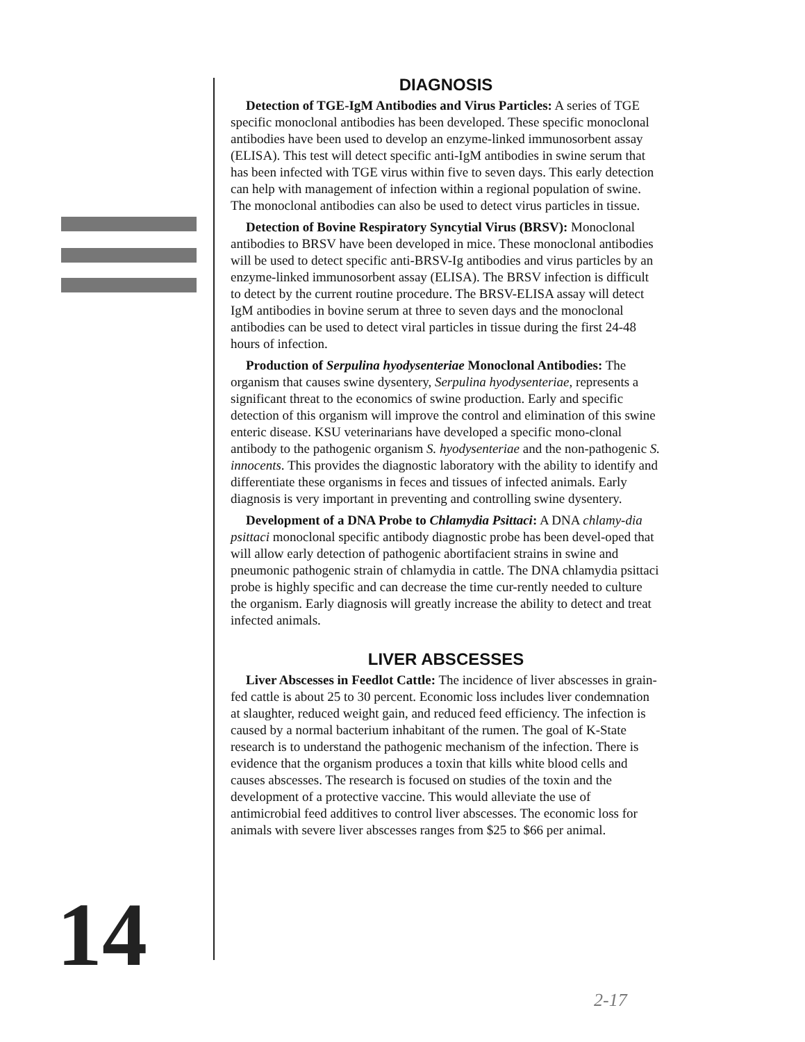14
DIAGNOSIS
Detection of TGE-IgM Antibodies and Virus Particles: A series of TGE specific monoclonal antibodies has been developed. These specific monoclonal antibodies have been used to develop an enzyme-linked immunosorbent assay (ELISA). This test will detect specific anti-IgM antibodies in swine serum that has been infected with TGE virus within five to seven days. This early detection can help with management of infection within a regional population of swine. The monoclonal antibodies can also be used to detect virus particles in tissue.
Detection of Bovine Respiratory Syncytial Virus (BRSV): Monoclonal antibodies to BRSV have been developed in mice. These monoclonal antibodies will be used to detect specific anti-BRSV-Ig antibodies and virus particles by an enzyme-linked immunosorbent assay (ELISA). The BRSV infection is difficult to detect by the current routine procedure. The BRSV-ELISA assay will detect IgM antibodies in bovine serum at three to seven days and the monoclonal antibodies can be used to detect viral particles in tissue during the first 24-48 hours of infection.
Production of Serpulina hyodysenteriae Monoclonal Antibodies: The organism that causes swine dysentery, Serpulina hyodysenteriae, represents a significant threat to the economics of swine production. Early and specific detection of this organism will improve the control and elimination of this swine enteric disease. KSU veterinarians have developed a specific mono-clonal antibody to the pathogenic organism S. hyodysenteriae and the non-pathogenic S. innocents. This provides the diagnostic laboratory with the ability to identify and differentiate these organisms in feces and tissues of infected animals. Early diagnosis is very important in preventing and controlling swine dysentery.
Development of a DNA Probe to Chlamydia Psittaci: A DNA chlamy-dia psittaci monoclonal specific antibody diagnostic probe has been devel-oped that will allow early detection of pathogenic abortifacient strains in swine and pneumonic pathogenic strain of chlamydia in cattle. The DNA chlamydia psittaci probe is highly specific and can decrease the time cur-rently needed to culture the organism. Early diagnosis will greatly increase the ability to detect and treat infected animals.
LIVER ABSCESSES
Liver Abscesses in Feedlot Cattle: The incidence of liver abscesses in grain-fed cattle is about 25 to 30 percent. Economic loss includes liver condemnation at slaughter, reduced weight gain, and reduced feed efficiency. The infection is caused by a normal bacterium inhabitant of the rumen. The goal of K-State research is to understand the pathogenic mechanism of the infection. There is evidence that the organism produces a toxin that kills white blood cells and causes abscesses. The research is focused on studies of the toxin and the development of a protective vaccine. This would alleviate the use of antimicrobial feed additives to control liver abscesses. The economic loss for animals with severe liver abscesses ranges from $25 to $66 per animal.
2-17